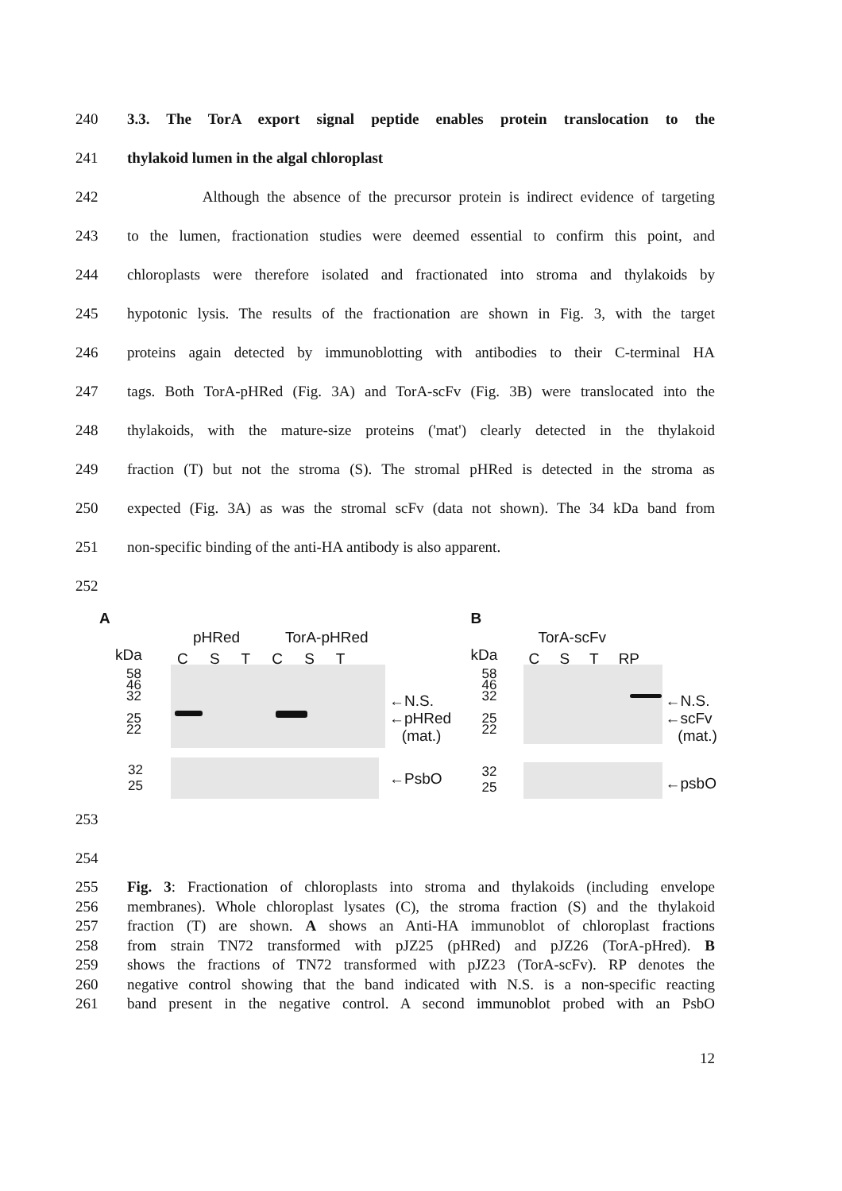240 3.3. The TorA export signal peptide enables protein translocation to the
241 thylakoid lumen in the algal chloroplast
242 Although the absence of the precursor protein is indirect evidence of targeting
243 to the lumen, fractionation studies were deemed essential to confirm this point, and
244 chloroplasts were therefore isolated and fractionated into stroma and thylakoids by
245 hypotonic lysis. The results of the fractionation are shown in Fig. 3, with the target
246 proteins again detected by immunoblotting with antibodies to their C-terminal HA
247 tags. Both TorA-pHRed (Fig. 3A) and TorA-scFv (Fig. 3B) were translocated into the
248 thylakoids, with the mature-size proteins ('mat') clearly detected in the thylakoid
249 fraction (T) but not the stroma (S). The stromal pHRed is detected in the stroma as
250 expected (Fig. 3A) as was the stromal scFv (data not shown). The 34 kDa band from
251 non-specific binding of the anti-HA antibody is also apparent.
252
A
pHRed TorA-pHRed
kDa C S T C S T
58
46
32
25
22
←N.S.
←pHRed
(mat.)
32
25
←PsbO
B
TorA-scFv
kDa C S T RP
58
46
32
25
22
←N.S.
←scFv
(mat.)
32
25
←psbO
253
254
255 Fig. 3: Fractionation of chloroplasts into stroma and thylakoids (including envelope
256 membranes). Whole chloroplast lysates (C), the stroma fraction (S) and the thylakoid
257 fraction (T) are shown. A shows an Anti-HA immunoblot of chloroplast fractions
258 from strain TN72 transformed with pJZ25 (pHRed) and pJZ26 (TorA-pHred). B
259 shows the fractions of TN72 transformed with pJZ23 (TorA-scFv). RP denotes the
260 negative control showing that the band indicated with N.S. is a non-specific reacting
261 band present in the negative control. A second immunoblot probed with an PsbO
12